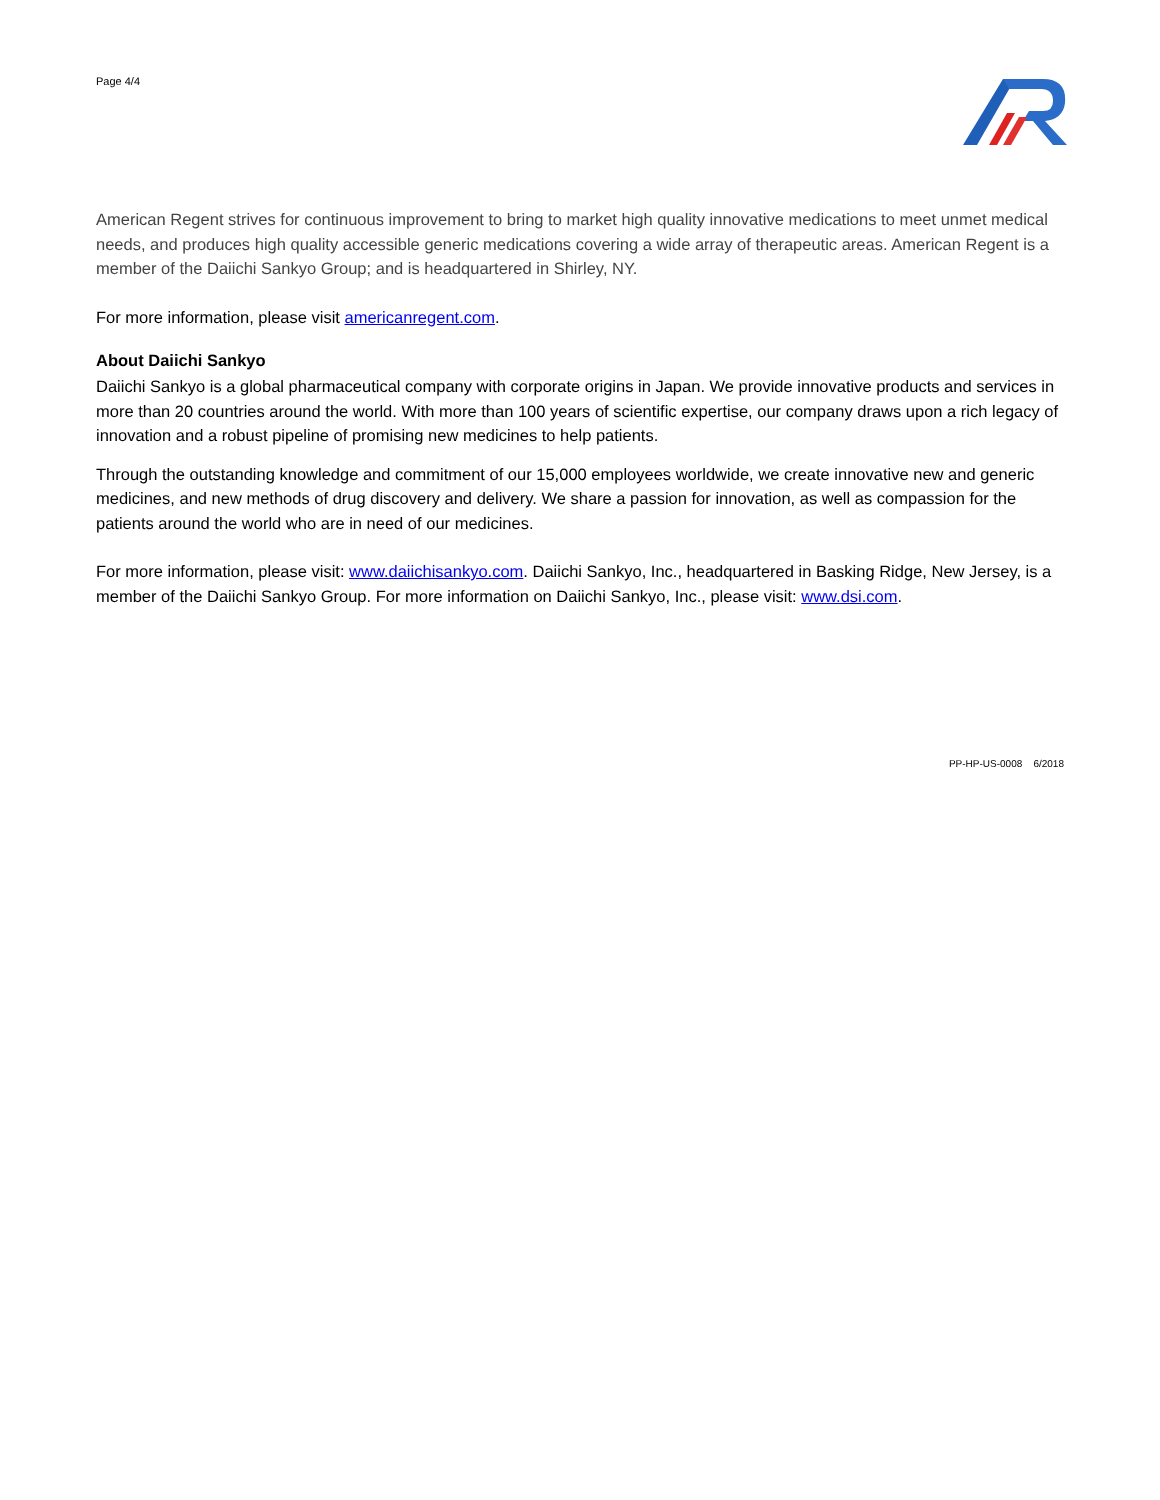Page 4/4
American Regent strives for continuous improvement to bring to market high quality innovative medications to meet unmet medical needs, and produces high quality accessible generic medications covering a wide array of therapeutic areas. American Regent is a member of the Daiichi Sankyo Group; and is headquartered in Shirley, NY.
For more information, please visit americanregent.com.
About Daiichi Sankyo
Daiichi Sankyo is a global pharmaceutical company with corporate origins in Japan. We provide innovative products and services in more than 20 countries around the world. With more than 100 years of scientific expertise, our company draws upon a rich legacy of innovation and a robust pipeline of promising new medicines to help patients.
Through the outstanding knowledge and commitment of our 15,000 employees worldwide, we create innovative new and generic medicines, and new methods of drug discovery and delivery. We share a passion for innovation, as well as compassion for the patients around the world who are in need of our medicines.
For more information, please visit: www.daiichisankyo.com. Daiichi Sankyo, Inc., headquartered in Basking Ridge, New Jersey, is a member of the Daiichi Sankyo Group. For more information on Daiichi Sankyo, Inc., please visit: www.dsi.com.
PP-HP-US-0008 6/2018